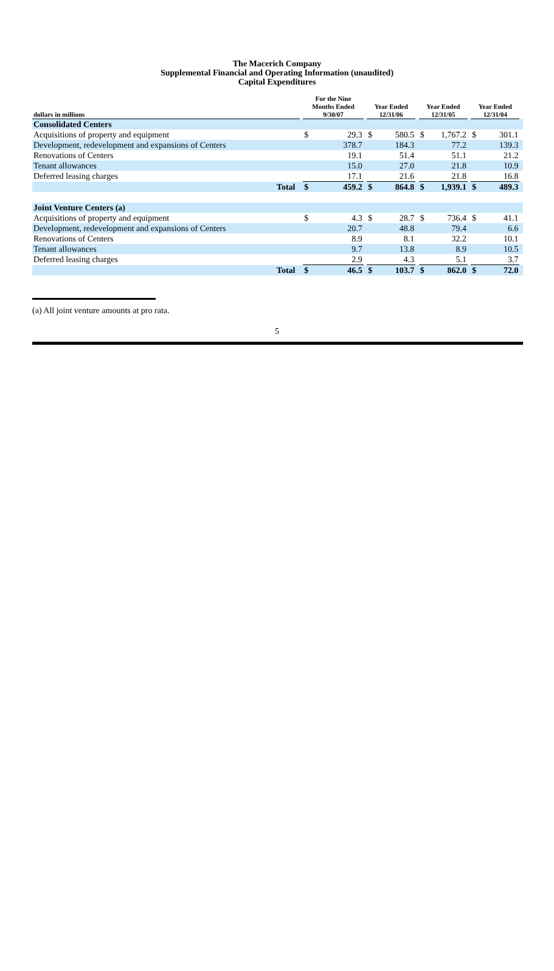The Macerich Company
Supplemental Financial and Operating Information (unaudited)
Capital Expenditures
| dollars in millions | | | For the Nine Months Ended 9/30/07 | | | Year Ended 12/31/06 | | | Year Ended 12/31/05 | | | Year Ended 12/31/04 | | |
| --- | --- | --- | --- | --- | --- | --- | --- | --- | --- | --- | --- | --- | --- | --- |
| Consolidated Centers | | | | | | | | | | | | | | |
| Acquisitions of property and equipment | | | $ | 29.3 | | $ | 580.5 | | $ | 1,767.2 | | $ | 301.1 | |
| Development, redevelopment and expansions of Centers | | | | 378.7 | | | 184.3 | | | 77.2 | | | 139.3 | |
| Renovations of Centers | | | | 19.1 | | | 51.4 | | | 51.1 | | | 21.2 | |
| Tenant allowances | | | | 15.0 | | | 27.0 | | | 21.8 | | | 10.9 | |
| Deferred leasing charges | | | | 17.1 | | | 21.6 | | | 21.8 | | | 16.8 | |
| Total | | | $ | 459.2 | | $ | 864.8 | | $ | 1,939.1 | | $ | 489.3 | |
| Joint Venture Centers (a) | | | | | | | | | | | | | | |
| Acquisitions of property and equipment | | | $ | 4.3 | | $ | 28.7 | | $ | 736.4 | | $ | 41.1 | |
| Development, redevelopment and expansions of Centers | | | | 20.7 | | | 48.8 | | | 79.4 | | | 6.6 | |
| Renovations of Centers | | | | 8.9 | | | 8.1 | | | 32.2 | | | 10.1 | |
| Tenant allowances | | | | 9.7 | | | 13.8 | | | 8.9 | | | 10.5 | |
| Deferred leasing charges | | | | 2.9 | | | 4.3 | | | 5.1 | | | 3.7 | |
| Total | | | $ | 46.5 | | $ | 103.7 | | $ | 862.0 | | $ | 72.0 | |
(a) All joint venture amounts at pro rata.
5